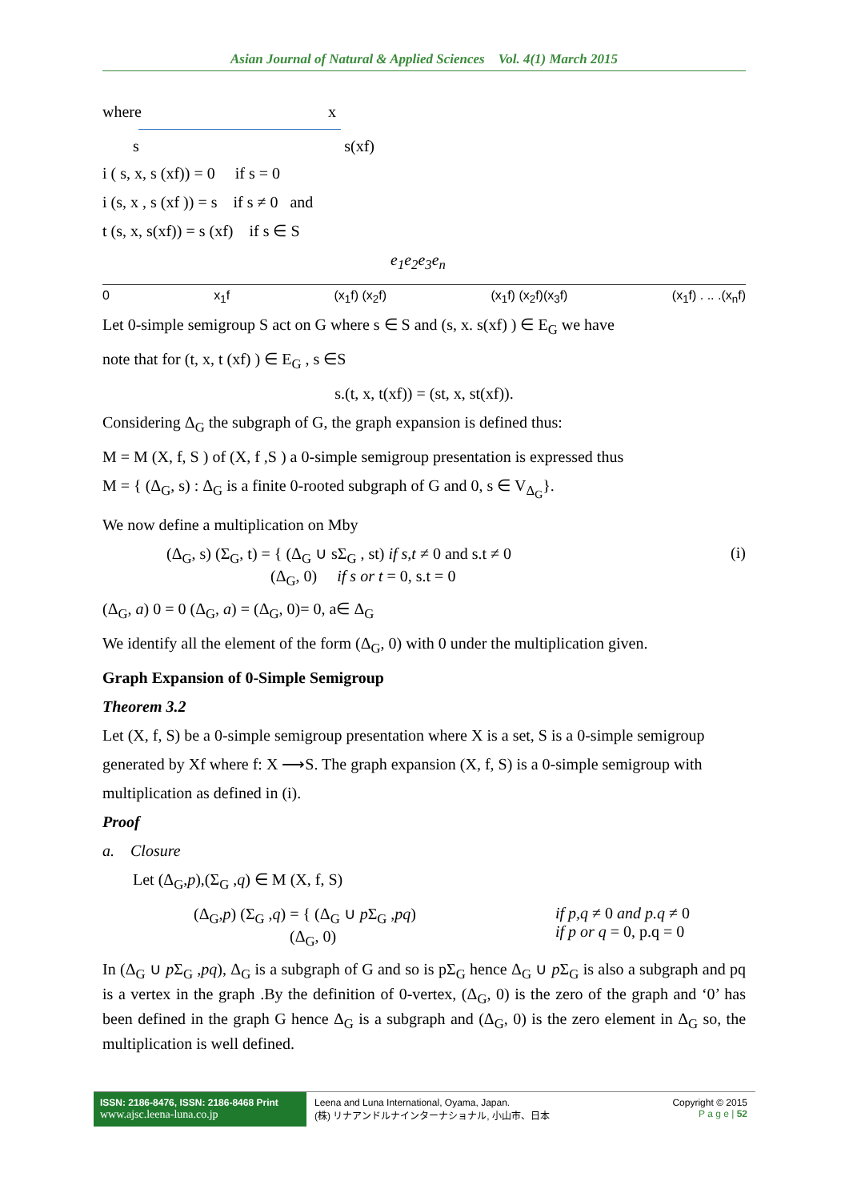Asian Journal of Natural & Applied Sciences Vol. 4(1) March 2015
where x
s s(xf)
i ( s, x, s (xf)) = 0 if s = 0
i (s, x , s (xf )) = s if s ≠ 0 and
t (s, x, s(xf)) = s (xf) if s ∈ S
e<sub>1</sub>e<sub>2</sub>e<sub>3</sub>e<sub>n</sub>
0 x<sub>1</sub>f (x<sub>1</sub>f) (x<sub>2</sub>f) (x<sub>1</sub>f) (x<sub>2</sub>f)(x<sub>3</sub>f) (x<sub>1</sub>f) . .. .(x<sub>n</sub>f)
Let 0-simple semigroup S act on G where s ∈ S and (s, x. s(xf) ) ∈ E<sub>G</sub> we have
note that for (t, x, t (xf) ) ∈ E<sub>G</sub> , s ∈S
s.(t, x, t(xf)) = (st, x, st(xf)).
Considering Δ<sub>G</sub> the subgraph of G, the graph expansion is defined thus:
M = M (X, f, S ) of (X, f ,S ) a 0-simple semigroup presentation is expressed thus
M = { (Δ<sub>G</sub>, s) : Δ<sub>G</sub> is a finite 0-rooted subgraph of G and 0, s ∈ V<sub>Δ<sub>G</sub></sub>}.
We now define a multiplication on Mby
(Δ<sub>G</sub>, s) (Σ<sub>G</sub>, t) = { (Δ<sub>G</sub> ∪ sΣ<sub>G</sub> , st) if s,t ≠ 0 and s.t ≠ 0
(Δ<sub>G</sub>, 0) if s or t = 0, s.t = 0 (i)
(Δ<sub>G</sub>, a) 0 = 0 (Δ<sub>G</sub>, a) = (Δ<sub>G</sub>, 0)= 0, a∈ Δ<sub>G</sub>
We identify all the element of the form (Δ<sub>G</sub>, 0) with 0 under the multiplication given.
Graph Expansion of 0-Simple Semigroup
Theorem 3.2
Let (X, f, S) be a 0-simple semigroup presentation where X is a set, S is a 0-simple semigroup
generated by Xf where f: X ⟶S. The graph expansion (X, f, S) is a 0-simple semigroup with
multiplication as defined in (i).
Proof
a. Closure
Let (Δ<sub>G</sub>,p),(Σ<sub>G</sub> ,q) ∈ M (X, f, S)
(Δ<sub>G</sub>,p) (Σ<sub>G</sub> ,q) = { (Δ<sub>G</sub> ∪ p Σ<sub>G</sub> ,pq)
(Δ<sub>G</sub>, 0) if p,q ≠ 0 and p.q ≠ 0
if p or q = 0, p.q = 0
In (Δ<sub>G</sub> ∪ p Σ<sub>G</sub> ,pq), Δ<sub>G</sub> is a subgraph of G and so is pΣ<sub>G</sub> hence Δ<sub>G</sub> ∪ p Σ<sub>G</sub> is also a subgraph and pq is a vertex in the graph .By the definition of 0-vertex, (Δ<sub>G</sub>, 0) is the zero of the graph and ‘0’ has been defined in the graph G hence Δ<sub>G</sub> is a subgraph and (Δ<sub>G</sub>, 0) is the zero element in Δ<sub>G</sub> so, the multiplication is well defined.
ISSN: 2186-8476, ISSN: 2186-8468 Print
www.ajsc.leena-luna.co.jp
Leena and Luna International, Oyama, Japan.
(株) リナアンドルナインターナショナル, 小山市、日本
Copyright © 2015
P a g e | 52